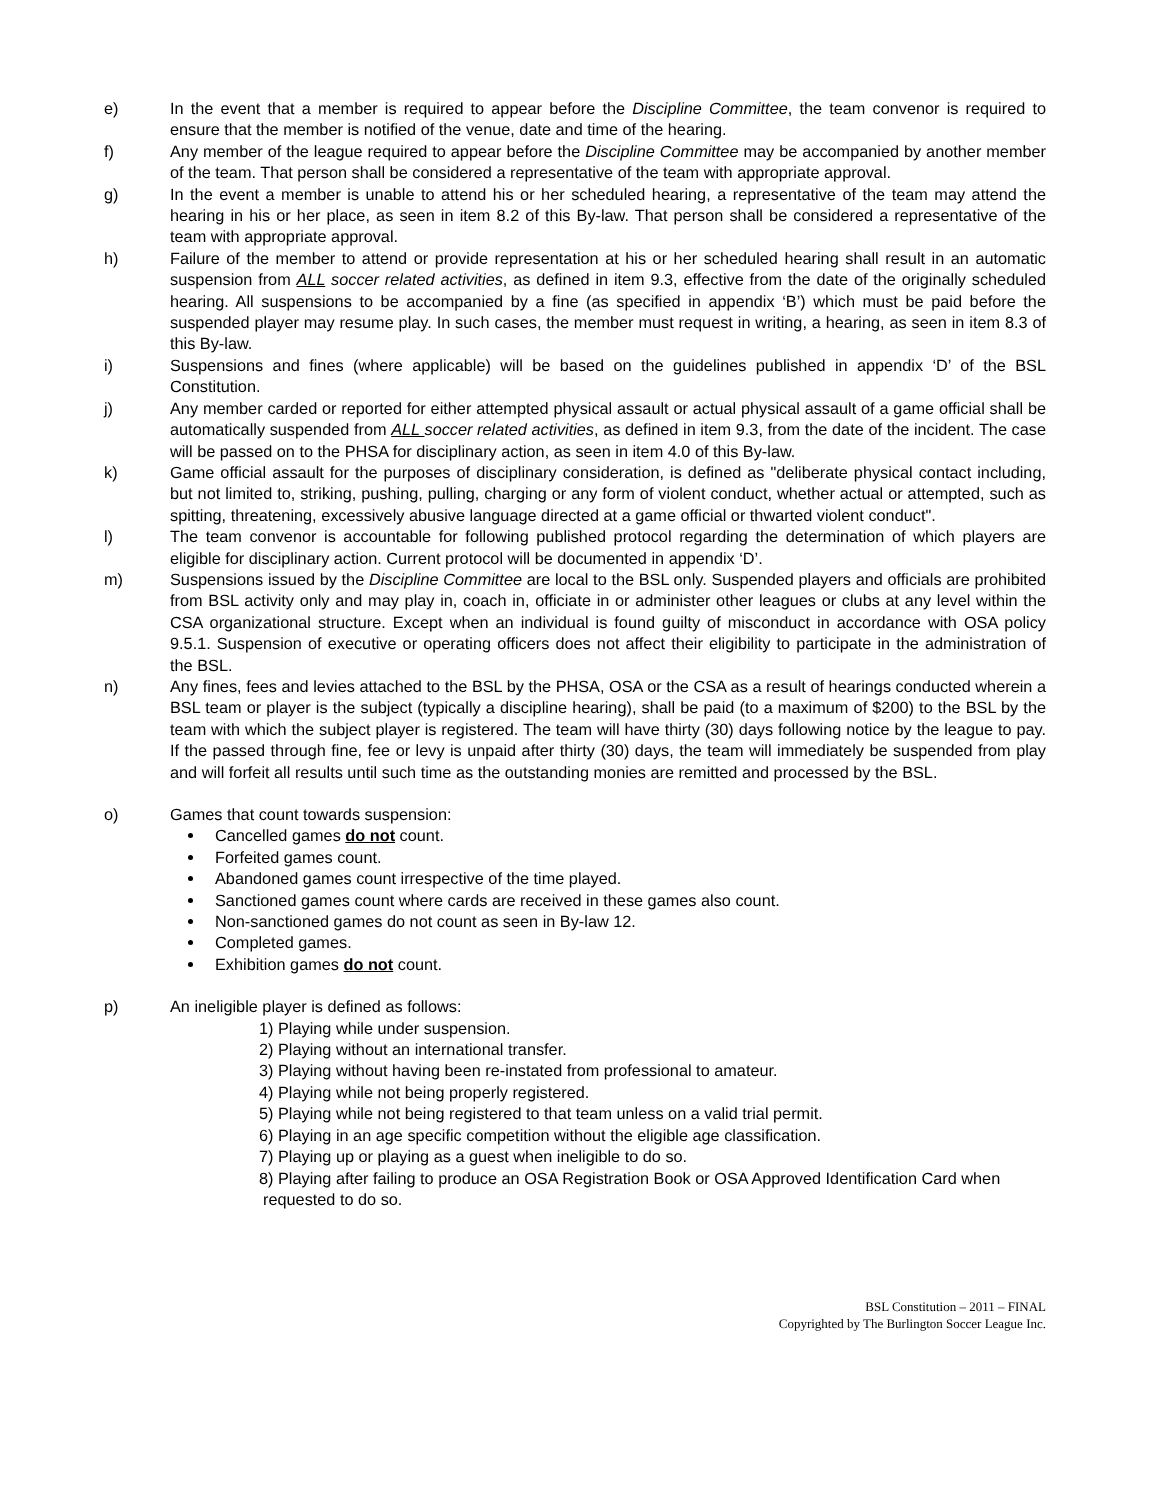e) In the event that a member is required to appear before the Discipline Committee, the team convenor is required to ensure that the member is notified of the venue, date and time of the hearing.
f) Any member of the league required to appear before the Discipline Committee may be accompanied by another member of the team. That person shall be considered a representative of the team with appropriate approval.
g) In the event a member is unable to attend his or her scheduled hearing, a representative of the team may attend the hearing in his or her place, as seen in item 8.2 of this By-law. That person shall be considered a representative of the team with appropriate approval.
h) Failure of the member to attend or provide representation at his or her scheduled hearing shall result in an automatic suspension from ALL soccer related activities, as defined in item 9.3, effective from the date of the originally scheduled hearing. All suspensions to be accompanied by a fine (as specified in appendix ‘B’) which must be paid before the suspended player may resume play. In such cases, the member must request in writing, a hearing, as seen in item 8.3 of this By-law.
i) Suspensions and fines (where applicable) will be based on the guidelines published in appendix ‘D’ of the BSL Constitution.
j) Any member carded or reported for either attempted physical assault or actual physical assault of a game official shall be automatically suspended from ALL soccer related activities, as defined in item 9.3, from the date of the incident. The case will be passed on to the PHSA for disciplinary action, as seen in item 4.0 of this By-law.
k) Game official assault for the purposes of disciplinary consideration, is defined as "deliberate physical contact including, but not limited to, striking, pushing, pulling, charging or any form of violent conduct, whether actual or attempted, such as spitting, threatening, excessively abusive language directed at a game official or thwarted violent conduct".
l) The team convenor is accountable for following published protocol regarding the determination of which players are eligible for disciplinary action. Current protocol will be documented in appendix ‘D’.
m) Suspensions issued by the Discipline Committee are local to the BSL only. Suspended players and officials are prohibited from BSL activity only and may play in, coach in, officiate in or administer other leagues or clubs at any level within the CSA organizational structure. Except when an individual is found guilty of misconduct in accordance with OSA policy 9.5.1. Suspension of executive or operating officers does not affect their eligibility to participate in the administration of the BSL.
n) Any fines, fees and levies attached to the BSL by the PHSA, OSA or the CSA as a result of hearings conducted wherein a BSL team or player is the subject (typically a discipline hearing), shall be paid (to a maximum of $200) to the BSL by the team with which the subject player is registered. The team will have thirty (30) days following notice by the league to pay. If the passed through fine, fee or levy is unpaid after thirty (30) days, the team will immediately be suspended from play and will forfeit all results until such time as the outstanding monies are remitted and processed by the BSL.
o) Games that count towards suspension:
Cancelled games do not count.
Forfeited games count.
Abandoned games count irrespective of the time played.
Sanctioned games count where cards are received in these games also count.
Non-sanctioned games do not count as seen in By-law 12.
Completed games.
Exhibition games do not count.
p) An ineligible player is defined as follows:
1) Playing while under suspension.
2) Playing without an international transfer.
3) Playing without having been re-instated from professional to amateur.
4) Playing while not being properly registered.
5) Playing while not being registered to that team unless on a valid trial permit.
6) Playing in an age specific competition without the eligible age classification.
7) Playing up or playing as a guest when ineligible to do so.
8) Playing after failing to produce an OSA Registration Book or OSA Approved Identification Card when requested to do so.
BSL Constitution – 2011 – FINAL
Copyrighted by The Burlington Soccer League Inc.